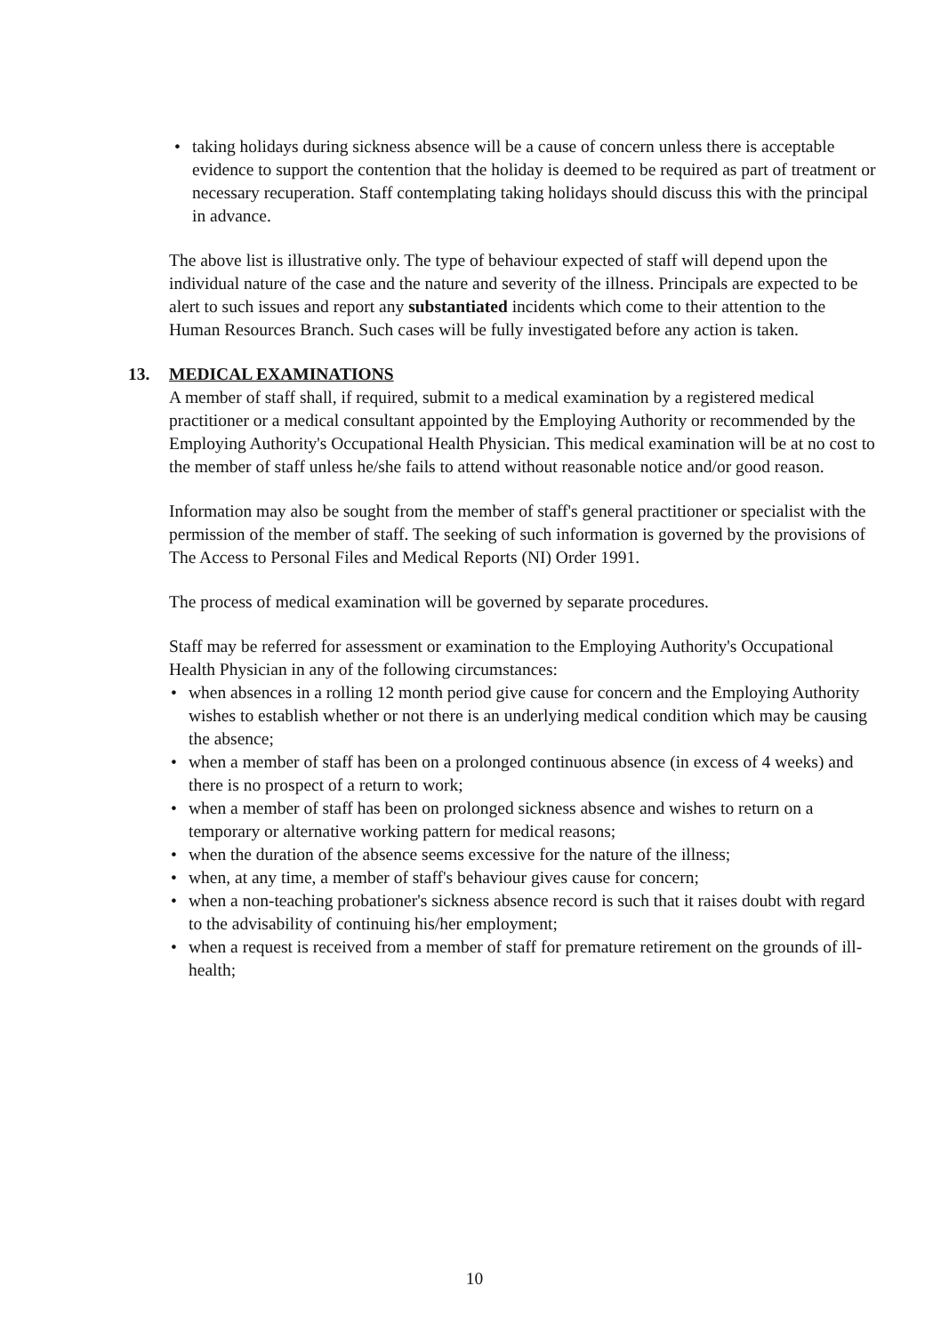• taking holidays during sickness absence will be a cause of concern unless there is acceptable evidence to support the contention that the holiday is deemed to be required as part of treatment or necessary recuperation. Staff contemplating taking holidays should discuss this with the principal in advance.
The above list is illustrative only. The type of behaviour expected of staff will depend upon the individual nature of the case and the nature and severity of the illness. Principals are expected to be alert to such issues and report any substantiated incidents which come to their attention to the Human Resources Branch. Such cases will be fully investigated before any action is taken.
13. MEDICAL EXAMINATIONS
A member of staff shall, if required, submit to a medical examination by a registered medical practitioner or a medical consultant appointed by the Employing Authority or recommended by the Employing Authority's Occupational Health Physician. This medical examination will be at no cost to the member of staff unless he/she fails to attend without reasonable notice and/or good reason.
Information may also be sought from the member of staff's general practitioner or specialist with the permission of the member of staff. The seeking of such information is governed by the provisions of The Access to Personal Files and Medical Reports (NI) Order 1991.
The process of medical examination will be governed by separate procedures.
Staff may be referred for assessment or examination to the Employing Authority's Occupational Health Physician in any of the following circumstances:
• when absences in a rolling 12 month period give cause for concern and the Employing Authority wishes to establish whether or not there is an underlying medical condition which may be causing the absence;
• when a member of staff has been on a prolonged continuous absence (in excess of 4 weeks) and there is no prospect of a return to work;
• when a member of staff has been on prolonged sickness absence and wishes to return on a temporary or alternative working pattern for medical reasons;
• when the duration of the absence seems excessive for the nature of the illness;
• when, at any time, a member of staff's behaviour gives cause for concern;
• when a non-teaching probationer's sickness absence record is such that it raises doubt with regard to the advisability of continuing his/her employment;
• when a request is received from a member of staff for premature retirement on the grounds of ill-health;
10